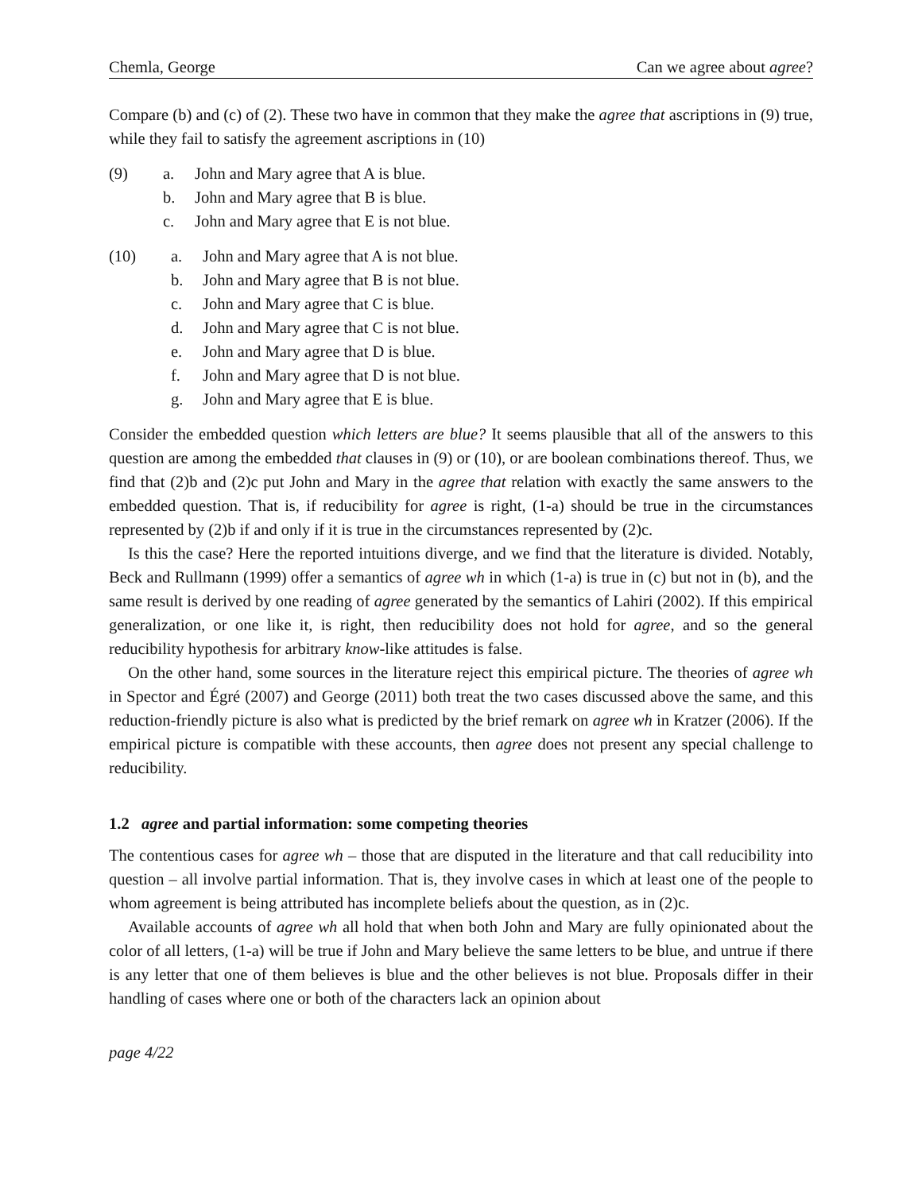Chemla, George Can we agree about agree?
Compare (b) and (c) of (2). These two have in common that they make the agree that ascriptions in (9) true, while they fail to satisfy the agreement ascriptions in (10)
(9)
| a. | John and Mary agree that A is blue. |
| b. | John and Mary agree that B is blue. |
| c. | John and Mary agree that E is not blue. |
(10)
| a. | John and Mary agree that A is not blue. |
| b. | John and Mary agree that B is not blue. |
| c. | John and Mary agree that C is blue. |
| d. | John and Mary agree that C is not blue. |
| e. | John and Mary agree that D is blue. |
| f. | John and Mary agree that D is not blue. |
| g. | John and Mary agree that E is blue. |
Consider the embedded question which letters are blue? It seems plausible that all of the answers to this question are among the embedded that clauses in (9) or (10), or are boolean combinations thereof. Thus, we find that (2)b and (2)c put John and Mary in the agree that relation with exactly the same answers to the embedded question. That is, if reducibility for agree is right, (1-a) should be true in the circumstances represented by (2)b if and only if it is true in the circumstances represented by (2)c.
Is this the case? Here the reported intuitions diverge, and we find that the literature is divided. Notably, Beck and Rullmann (1999) offer a semantics of agree wh in which (1-a) is true in (c) but not in (b), and the same result is derived by one reading of agree generated by the semantics of Lahiri (2002). If this empirical generalization, or one like it, is right, then reducibility does not hold for agree, and so the general reducibility hypothesis for arbitrary know-like attitudes is false.
On the other hand, some sources in the literature reject this empirical picture. The theories of agree wh in Spector and Égré (2007) and George (2011) both treat the two cases discussed above the same, and this reduction-friendly picture is also what is predicted by the brief remark on agree wh in Kratzer (2006). If the empirical picture is compatible with these accounts, then agree does not present any special challenge to reducibility.
1.2 agree and partial information: some competing theories
The contentious cases for agree wh – those that are disputed in the literature and that call reducibility into question – all involve partial information. That is, they involve cases in which at least one of the people to whom agreement is being attributed has incomplete beliefs about the question, as in (2)c.
Available accounts of agree wh all hold that when both John and Mary are fully opinionated about the color of all letters, (1-a) will be true if John and Mary believe the same letters to be blue, and untrue if there is any letter that one of them believes is blue and the other believes is not blue. Proposals differ in their handling of cases where one or both of the characters lack an opinion about
page 4/22